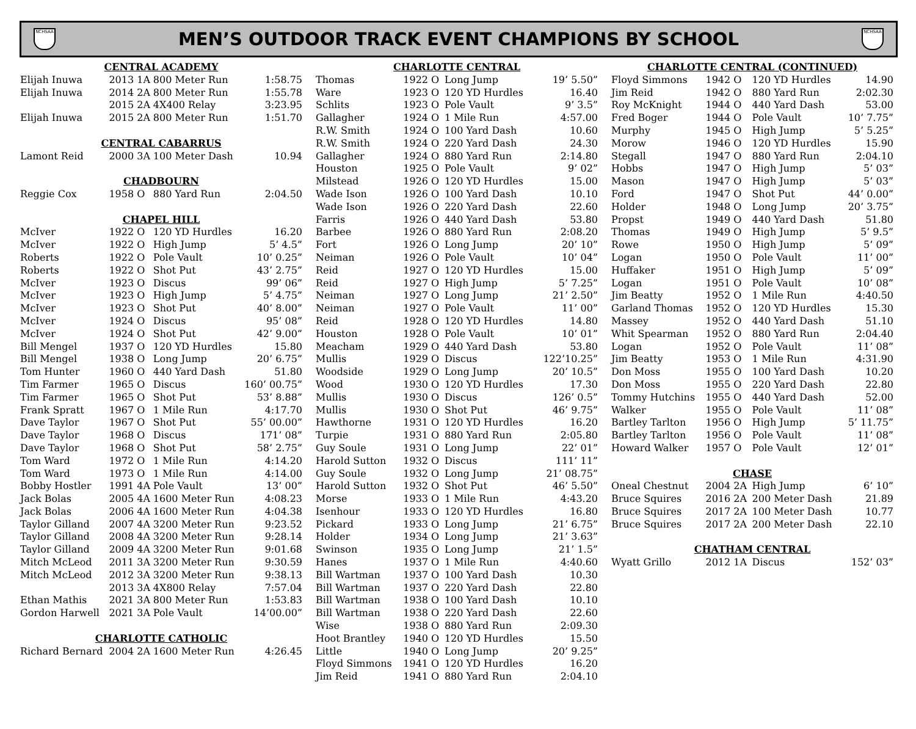NCHSAA
MEN’S OUTDOOR TRACK EVENT CHAMPIONS BY SCHOOL
NCHSAA
| CENTRAL ACADEMY | | | |
| Elijah Inuwa | 2013 1A | 800 Meter Run | 1:58.75 |
| Elijah Inuwa | 2014 2A | 800 Meter Run | 1:55.78 |
| | 2015 2A | 4X400 Relay | 3:23.95 |
| Elijah Inuwa | 2015 2A | 800 Meter Run | 1:51.70 |
| CENTRAL CABARRUS | | | |
| Lamont Reid | 2000 3A | 100 Meter Dash | 10.94 |
| CHADBOURN | | | |
| Reggie Cox | 1958 O | 880 Yard Run | 2:04.50 |
| CHAPEL HILL | | | |
| McIver | 1922 O | 120 YD Hurdles | 16.20 |
| McIver | 1922 O | High Jump | 5’ 4.5” |
| Roberts | 1922 O | Pole Vault | 10’ 0.25” |
| Roberts | 1922 O | Shot Put | 43’ 2.75” |
| McIver | 1923 O | Discus | 99’ 06” |
| McIver | 1923 O | High Jump | 5’ 4.75” |
| McIver | 1923 O | Shot Put | 40’ 8.00” |
| McIver | 1924 O | Discus | 95’ 08” |
| McIver | 1924 O | Shot Put | 42’ 9.00” |
| Bill Mengel | 1937 O | 120 YD Hurdles | 15.80 |
| Bill Mengel | 1938 O | Long Jump | 20’ 6.75” |
| Tom Hunter | 1960 O | 440 Yard Dash | 51.80 |
| Tim Farmer | 1965 O | Discus | 160’ 00.75” |
| Tim Farmer | 1965 O | Shot Put | 53’ 8.88” |
| Frank Spratt | 1967 O | 1 Mile Run | 4:17.70 |
| Dave Taylor | 1967 O | Shot Put | 55’ 00.00” |
| Dave Taylor | 1968 O | Discus | 171’ 08” |
| Dave Taylor | 1968 O | Shot Put | 58’ 2.75” |
| Tom Ward | 1972 O | 1 Mile Run | 4:14.20 |
| Tom Ward | 1973 O | 1 Mile Run | 4:14.00 |
| Bobby Hostler | 1991 4A | Pole Vault | 13’ 00” |
| Jack Bolas | 2005 4A | 1600 Meter Run | 4:08.23 |
| Jack Bolas | 2006 4A | 1600 Meter Run | 4:04.38 |
| Taylor Gilland | 2007 4A | 3200 Meter Run | 9:23.52 |
| Taylor Gilland | 2008 4A | 3200 Meter Run | 9:28.14 |
| Taylor Gilland | 2009 4A | 3200 Meter Run | 9:01.68 |
| Mitch McLeod | 2011 3A | 3200 Meter Run | 9:30.59 |
| Mitch McLeod | 2012 3A | 3200 Meter Run | 9:38.13 |
| | 2013 3A | 4X800 Relay | 7:57.04 |
| Ethan Mathis | 2021 3A | 800 Meter Run | 1:53.83 |
| Gordon Harwell | 2021 3A | Pole Vault | 14’00.00” |
| CHARLOTTE CATHOLIC | | | |
| Richard Bernard | 2004 2A | 1600 Meter Run | 4:26.45 |
| CHARLOTTE CENTRAL | | | |
| Thomas | 1922 O | Long Jump | 19’ 5.50” |
| Ware | 1923 O | 120 YD Hurdles | 16.40 |
| Schlits | 1923 O | Pole Vault | 9’ 3.5” |
| Gallagher | 1924 O | 1 Mile Run | 4:57.00 |
| R.W. Smith | 1924 O | 100 Yard Dash | 10.60 |
| R.W. Smith | 1924 O | 220 Yard Dash | 24.30 |
| Gallagher | 1924 O | 880 Yard Run | 2:14.80 |
| Houston | 1925 O | Pole Vault | 9’ 02” |
| Milstead | 1926 O | 120 YD Hurdles | 15.00 |
| Wade Ison | 1926 O | 100 Yard Dash | 10.10 |
| Wade Ison | 1926 O | 220 Yard Dash | 22.60 |
| Farris | 1926 O | 440 Yard Dash | 53.80 |
| Barbee | 1926 O | 880 Yard Run | 2:08.20 |
| Fort | 1926 O | Long Jump | 20’ 10” |
| Neiman | 1926 O | Pole Vault | 10’ 04” |
| Reid | 1927 O | 120 YD Hurdles | 15.00 |
| Reid | 1927 O | High Jump | 5’ 7.25” |
| Neiman | 1927 O | Long Jump | 21’ 2.50” |
| Neiman | 1927 O | Pole Vault | 11’ 00” |
| Reid | 1928 O | 120 YD Hurdles | 14.80 |
| Houston | 1928 O | Pole Vault | 10’ 01” |
| Meacham | 1929 O | 440 Yard Dash | 53.80 |
| Mullis | 1929 O | Discus | 122’10.25” |
| Woodside | 1929 O | Long Jump | 20’ 10.5” |
| Wood | 1930 O | 120 YD Hurdles | 17.30 |
| Mullis | 1930 O | Discus | 126’ 0.5” |
| Mullis | 1930 O | Shot Put | 46’ 9.75” |
| Hawthorne | 1931 O | 120 YD Hurdles | 16.20 |
| Turpie | 1931 O | 880 Yard Run | 2:05.80 |
| Guy Soule | 1931 O | Long Jump | 22’ 01” |
| Harold Sutton | 1932 O | Discus | 111’ 11” |
| Guy Soule | 1932 O | Long Jump | 21’ 08.75” |
| Harold Sutton | 1932 O | Shot Put | 46’ 5.50” |
| Morse | 1933 O | 1 Mile Run | 4:43.20 |
| Isenhour | 1933 O | 120 YD Hurdles | 16.80 |
| Pickard | 1933 O | Long Jump | 21’ 6.75” |
| Holder | 1934 O | Long Jump | 21’ 3.63” |
| Swinson | 1935 O | Long Jump | 21’ 1.5” |
| Hanes | 1937 O | 1 Mile Run | 4:40.60 |
| Bill Wartman | 1937 O | 100 Yard Dash | 10.30 |
| Bill Wartman | 1937 O | 220 Yard Dash | 22.80 |
| Bill Wartman | 1938 O | 100 Yard Dash | 10.10 |
| Bill Wartman | 1938 O | 220 Yard Dash | 22.60 |
| Wise | 1938 O | 880 Yard Run | 2:09.30 |
| Hoot Brantley | 1940 O | 120 YD Hurdles | 15.50 |
| Little | 1940 O | Long Jump | 20’ 9.25” |
| Floyd Simmons | 1941 O | 120 YD Hurdles | 16.20 |
| Jim Reid | 1941 O | 880 Yard Run | 2:04.10 |
| CHARLOTTE CENTRAL (CONTINUED) | | | |
| Floyd Simmons | 1942 O | 120 YD Hurdles | 14.90 |
| Jim Reid | 1942 O | 880 Yard Run | 2:02.30 |
| Roy McKnight | 1944 O | 440 Yard Dash | 53.00 |
| Fred Boger | 1944 O | Pole Vault | 10’ 7.75” |
| Murphy | 1945 O | High Jump | 5’ 5.25” |
| Morow | 1946 O | 120 YD Hurdles | 15.90 |
| Stegall | 1947 O | 880 Yard Run | 2:04.10 |
| Hobbs | 1947 O | High Jump | 5’ 03” |
| Mason | 1947 O | High Jump | 5’ 03” |
| Ford | 1947 O | Shot Put | 44’ 0.00” |
| Holder | 1948 O | Long Jump | 20’ 3.75” |
| Propst | 1949 O | 440 Yard Dash | 51.80 |
| Thomas | 1949 O | High Jump | 5’ 9.5” |
| Rowe | 1950 O | High Jump | 5’ 09” |
| Logan | 1950 O | Pole Vault | 11’ 00” |
| Huffaker | 1951 O | High Jump | 5’ 09” |
| Logan | 1951 O | Pole Vault | 10’ 08” |
| Jim Beatty | 1952 O | 1 Mile Run | 4:40.50 |
| Garland Thomas | 1952 O | 120 YD Hurdles | 15.30 |
| Massey | 1952 O | 440 Yard Dash | 51.10 |
| Whit Spearman | 1952 O | 880 Yard Run | 2:04.40 |
| Logan | 1952 O | Pole Vault | 11’ 08” |
| Jim Beatty | 1953 O | 1 Mile Run | 4:31.90 |
| Don Moss | 1955 O | 100 Yard Dash | 10.20 |
| Don Moss | 1955 O | 220 Yard Dash | 22.80 |
| Tommy Hutchins | 1955 O | 440 Yard Dash | 52.00 |
| Walker | 1955 O | Pole Vault | 11’ 08” |
| Bartley Tarlton | 1956 O | High Jump | 5’ 11.75” |
| Bartley Tarlton | 1956 O | Pole Vault | 11’ 08” |
| Howard Walker | 1957 O | Pole Vault | 12’ 01” |
| CHASE | | | |
| Oneal Chestnut | 2004 2A | High Jump | 6’ 10” |
| Bruce Squires | 2016 2A | 200 Meter Dash | 21.89 |
| Bruce Squires | 2017 2A | 100 Meter Dash | 10.77 |
| Bruce Squires | 2017 2A | 200 Meter Dash | 22.10 |
| CHATHAM CENTRAL | | | |
| Wyatt Grillo | 2012 1A | Discus | 152’ 03” |